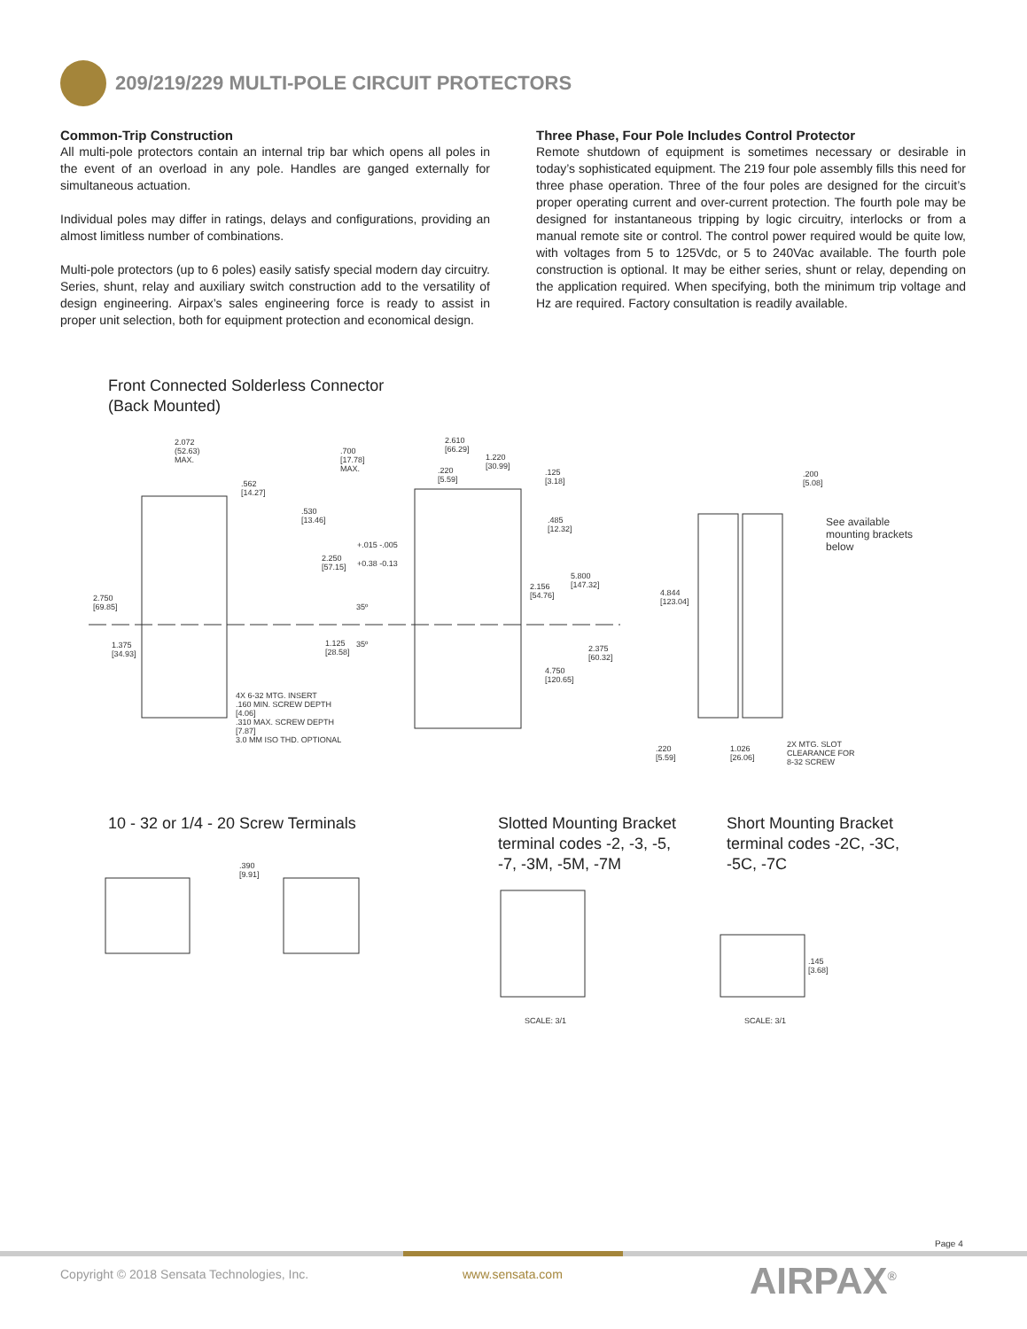209/219/229 MULTI-POLE CIRCUIT PROTECTORS
Common-Trip Construction
All multi-pole protectors contain an internal trip bar which opens all poles in the event of an overload in any pole. Handles are ganged externally for simultaneous actuation.
Individual poles may differ in ratings, delays and configurations, providing an almost limitless number of combinations.
Multi-pole protectors (up to 6 poles) easily satisfy special modern day circuitry. Series, shunt, relay and auxiliary switch construction add to the versatility of design engineering. Airpax’s sales engineering force is ready to assist in proper unit selection, both for equipment protection and economical design.
Three Phase, Four Pole Includes Control Protector
Remote shutdown of equipment is sometimes necessary or desirable in today’s sophisticated equipment. The 219 four pole assembly fills this need for three phase operation. Three of the four poles are designed for the circuit’s proper operating current and over-current protection. The fourth pole may be designed for instantaneous tripping by logic circuitry, interlocks or from a manual remote site or control. The control power required would be quite low, with voltages from 5 to 125Vdc, or 5 to 240Vac available. The fourth pole construction is optional. It may be either series, shunt or relay, depending on the application required. When specifying, both the minimum trip voltage and Hz are required. Factory consultation is readily available.
Front Connected Solderless Connector
(Back Mounted)
2.072
(52.63)
MAX.
.562
[14.27]
.530
[13.46]
.700
[17.78]
MAX.
2.610
[66.29]
.220
[5.59]
1.220
[30.99]
.125
[3.18]
.485
[12.32]
+.015 -.005
2.250
[57.15]
+0.38 -0.13
5.800
[147.32]
2.156
[54.76]
2.750
[69.85]
35º
35º
1.125
[28.58]
1.375
[34.93]
2.375
[60.32]
4.750
[120.65]
4.844
[123.04]
.200
[5.08]
See available
mounting brackets
below
4X 6-32 MTG. INSERT
.160 MIN. SCREW DEPTH
[4.06]
.310 MAX. SCREW DEPTH
[7.87]
3.0 MM ISO THD. OPTIONAL
.220
[5.59]
1.026
[26.06]
2X MTG. SLOT
CLEARANCE FOR
8-32 SCREW
10 - 32 or 1/4 - 20 Screw Terminals
Slotted Mounting Bracket
terminal codes -2, -3, -5,
-7, -3M, -5M, -7M
Short Mounting Bracket
terminal codes -2C, -3C,
-5C, -7C
.390
[9.91]
.145
[3.68]
SCALE: 3/1 SCALE: 3/1
Page 4
Copyright © 2018 Sensata Technologies, Inc.
www.sensata.com AIRPAX<sup>®</sup>